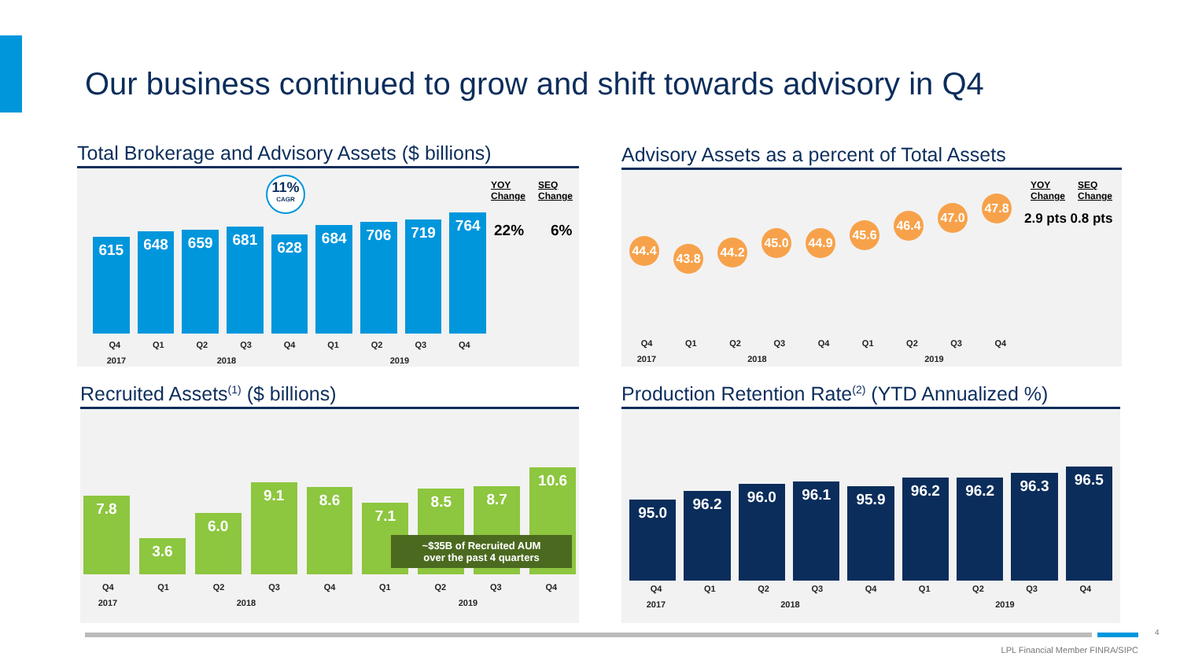Our business continued to grow and shift towards advisory in Q4
Total Brokerage and Advisory Assets ($ billions)
11%
CAGR
YOY
Change SEQ
Change
22% 6%
615
648
659
681
628
684
706
719
764
Q4 Q1 Q2 Q3 Q4 Q1 Q2 Q3 Q4
2017 2018 2019
Advisory Assets as a percent of Total Assets
YOY
Change SEQ
Change
2.9 pts 0.8 pts
44.4 43.8 44.2 45.0 44.9 45.6 46.4 47.0 47.8
Q4 Q1 Q2 Q3 Q4 Q1 Q2 Q3 Q4
2017 2018 2019
Recruited Assets<sup>(1)</sup> ($ billions)
7.8
3.6
6.0
9.1
8.6
7.1
8.5
8.7
10.6
~$35B of Recruited AUM
over the past 4 quarters
Q4 Q1 Q2 Q3 Q4 Q1 Q2 Q3 Q4
2017 2018 2019
Production Retention Rate<sup>(2)</sup> (YTD Annualized %)
95.0
96.2
96.0
96.1
95.9
96.2
96.2
96.3
96.5
Q4 Q1 Q2 Q3 Q4 Q1 Q2 Q3 Q4
2017 2018 2019
4
LPL Financial Member FINRA/SIPC